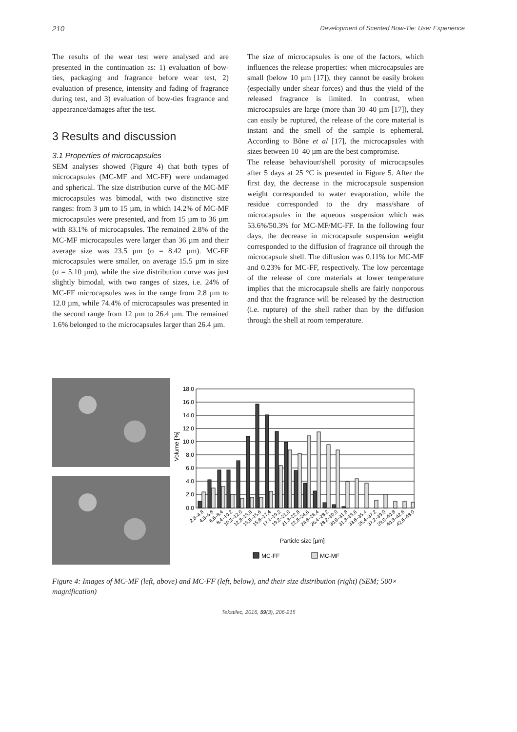210 Development of Scented Bow-Tie: User Experience
The results of the wear test were analysed and are presented in the continuation as: 1) evaluation of bow-ties, packaging and fragrance before wear test, 2) evaluation of presence, intensity and fading of fragrance during test, and 3) evaluation of bow-ties fragrance and appearance/damages after the test.
3 Results and discussion
3.1 Properties of microcapsules
SEM analyses showed (Figure 4) that both types of microcapsules (MC-MF and MC-FF) were undamaged and spherical. The size distribution curve of the MC-MF microcapsules was bimodal, with two distinctive size ranges: from 3 µm to 15 µm, in which 14.2% of MC-MF microcapsules were presented, and from 15 µm to 36 µm with 83.1% of microcapsules. The remained 2.8% of the MC-MF microcapsules were larger than 36 µm and their average size was 23.5 µm (σ = 8.42 µm). MC-FF microcapsules were smaller, on average 15.5 µm in size (σ = 5.10 µm), while the size distribution curve was just slightly bimodal, with two ranges of sizes, i.e. 24% of MC-FF microcapsules was in the range from 2.8 µm to 12.0 µm, while 74.4% of microcapsules was presented in the second range from 12 µm to 26.4 µm. The remained 1.6% belonged to the microcapsules larger than 26.4 µm.
The size of microcapsules is one of the factors, which influences the release properties: when microcapsules are small (below 10 µm [17]), they cannot be easily broken (especially under shear forces) and thus the yield of the released fragrance is limited. In contrast, when microcapsules are large (more than 30–40 µm [17]), they can easily be ruptured, the release of the core material is instant and the smell of the sample is ephemeral. According to Bône et al [17], the microcapsules with sizes between 10–40 µm are the best compromise.
The release behaviour/shell porosity of microcapsules after 5 days at 25 °C is presented in Figure 5. After the first day, the decrease in the microcapsule suspension weight corresponded to water evaporation, while the residue corresponded to the dry mass/share of microcapsules in the aqueous suspension which was 53.6%/50.3% for MC-MF/MC-FF. In the following four days, the decrease in microcapsule suspension weight corresponded to the diffusion of fragrance oil through the microcapsule shell. The diffusion was 0.11% for MC-MF and 0.23% for MC-FF, respectively. The low percentage of the release of core materials at lower temperature implies that the microcapsule shells are fairly nonporous and that the fragrance will be released by the destruction (i.e. rupture) of the shell rather than by the diffusion through the shell at room temperature.
Volume [%]
18.0
16.0
14.0
12.0
10.0
8.0
6.0
4.0
2.0
0.0
2.8–4.8
4.8–6.6
6.6–8.4
8.4–10.2
10.2–12.0
12.8–13.8
13.8–15.6
15.6–17.4
17.4–19.2
19.2–21.0
21.8–22.8
22.8–24.6
24.6–26.4
26.4–28.2
28.2–30.0
30.9–31.8
31.8–33.6
33.6–35.4
35.4–37.2
37.2–39.0
39.0–40.8
40.8–42.6
42.6–48.0
Particle size [µm]
MC-FF
MC-MF
Figure 4: Images of MC-MF (left, above) and MC-FF (left, below), and their size distribution (right) (SEM; 500× magnification)
Tekstilec, 2016, 59(3), 206-215